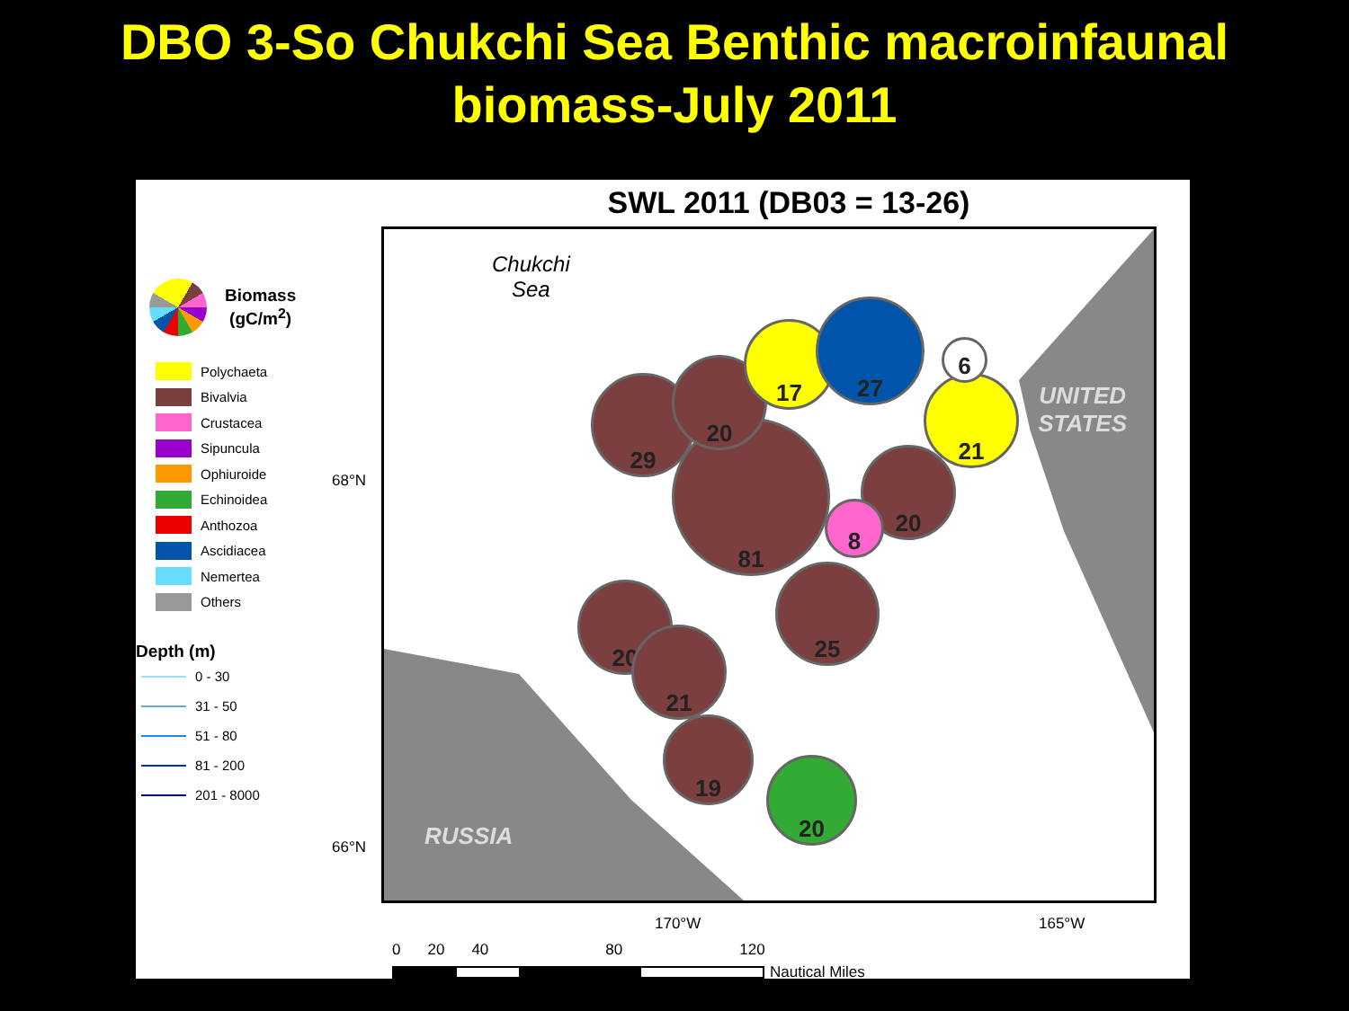DBO 3-So Chukchi Sea Benthic macroinfaunal
biomass-July 2011
SWL 2011 (DB03 = 13-26)
Biomass
(gC/m<sup>2</sup>)
Polychaeta
Bivalvia
Crustacea
Sipuncula
Ophiuroide
Echinoidea
Anthozoa
Ascidiacea
Nemertea
Others
Depth (m)
0 - 30
31 - 50
51 - 80
81 - 200
201 - 8000
68°N
66°N
Chukchi
Sea
UNITED
STATES
RUSSIA
81
29
20
17
27
21
20
8
25
20
21
19
20
6
170°W 165°W
0 20 40 80 120
Nautical Miles